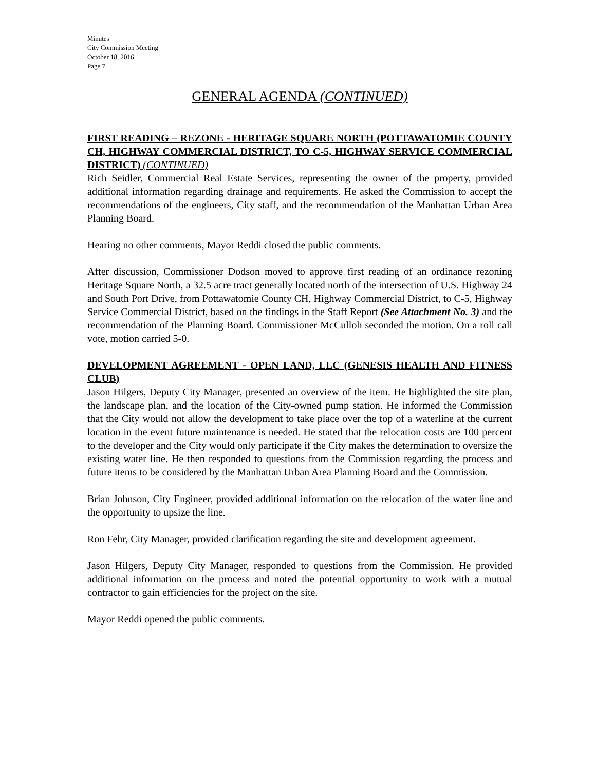Minutes
City Commission Meeting
October 18, 2016
Page 7
GENERAL AGENDA (CONTINUED)
FIRST READING – REZONE - HERITAGE SQUARE NORTH (POTTAWATOMIE COUNTY CH, HIGHWAY COMMERCIAL DISTRICT, TO C-5, HIGHWAY SERVICE COMMERCIAL DISTRICT) (CONTINUED)
Rich Seidler, Commercial Real Estate Services, representing the owner of the property, provided additional information regarding drainage and requirements. He asked the Commission to accept the recommendations of the engineers, City staff, and the recommendation of the Manhattan Urban Area Planning Board.
Hearing no other comments, Mayor Reddi closed the public comments.
After discussion, Commissioner Dodson moved to approve first reading of an ordinance rezoning Heritage Square North, a 32.5 acre tract generally located north of the intersection of U.S. Highway 24 and South Port Drive, from Pottawatomie County CH, Highway Commercial District, to C-5, Highway Service Commercial District, based on the findings in the Staff Report (See Attachment No. 3) and the recommendation of the Planning Board. Commissioner McCulloh seconded the motion. On a roll call vote, motion carried 5-0.
DEVELOPMENT AGREEMENT - OPEN LAND, LLC (GENESIS HEALTH AND FITNESS CLUB)
Jason Hilgers, Deputy City Manager, presented an overview of the item. He highlighted the site plan, the landscape plan, and the location of the City-owned pump station. He informed the Commission that the City would not allow the development to take place over the top of a waterline at the current location in the event future maintenance is needed. He stated that the relocation costs are 100 percent to the developer and the City would only participate if the City makes the determination to oversize the existing water line. He then responded to questions from the Commission regarding the process and future items to be considered by the Manhattan Urban Area Planning Board and the Commission.
Brian Johnson, City Engineer, provided additional information on the relocation of the water line and the opportunity to upsize the line.
Ron Fehr, City Manager, provided clarification regarding the site and development agreement.
Jason Hilgers, Deputy City Manager, responded to questions from the Commission. He provided additional information on the process and noted the potential opportunity to work with a mutual contractor to gain efficiencies for the project on the site.
Mayor Reddi opened the public comments.